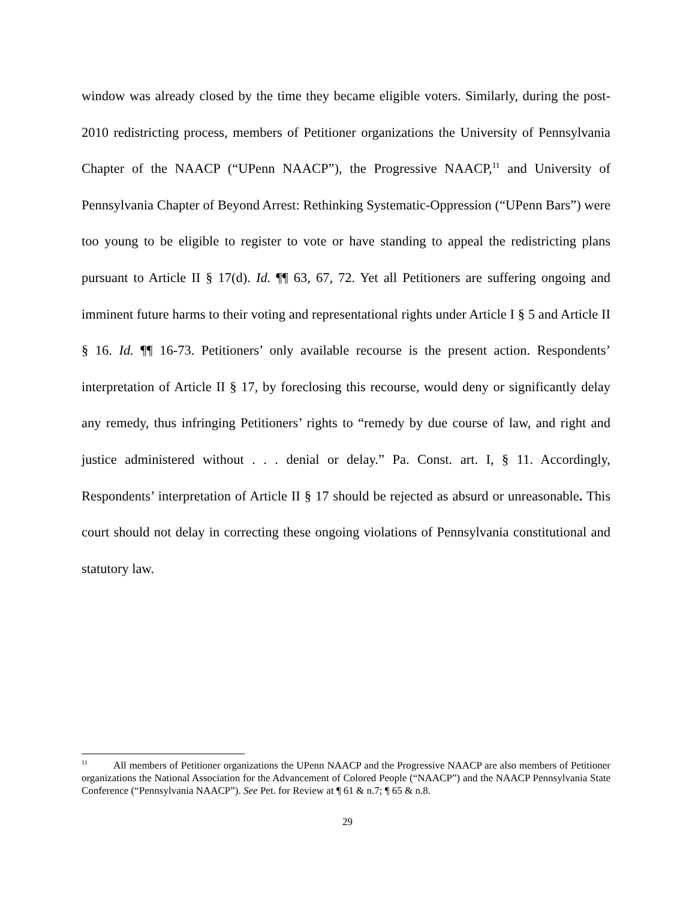window was already closed by the time they became eligible voters. Similarly, during the post-2010 redistricting process, members of Petitioner organizations the University of Pennsylvania Chapter of the NAACP (“UPenn NAACP”), the Progressive NAACP,<sup>11</sup> and University of Pennsylvania Chapter of Beyond Arrest: Rethinking Systematic-Oppression (“UPenn Bars”) were too young to be eligible to register to vote or have standing to appeal the redistricting plans pursuant to Article II § 17(d). Id. ¶¶ 63, 67, 72. Yet all Petitioners are suffering ongoing and imminent future harms to their voting and representational rights under Article I § 5 and Article II § 16. Id. ¶¶ 16-73. Petitioners’ only available recourse is the present action. Respondents’ interpretation of Article II § 17, by foreclosing this recourse, would deny or significantly delay any remedy, thus infringing Petitioners’ rights to “remedy by due course of law, and right and justice administered without . . . denial or delay.” Pa. Const. art. I, § 11. Accordingly, Respondents’ interpretation of Article II § 17 should be rejected as absurd or unreasonable. This court should not delay in correcting these ongoing violations of Pennsylvania constitutional and statutory law.
<sup>11</sup> All members of Petitioner organizations the UPenn NAACP and the Progressive NAACP are also members of Petitioner organizations the National Association for the Advancement of Colored People (“NAACP”) and the NAACP Pennsylvania State Conference (“Pennsylvania NAACP”). See Pet. for Review at ¶ 61 & n.7; ¶ 65 & n.8.
29